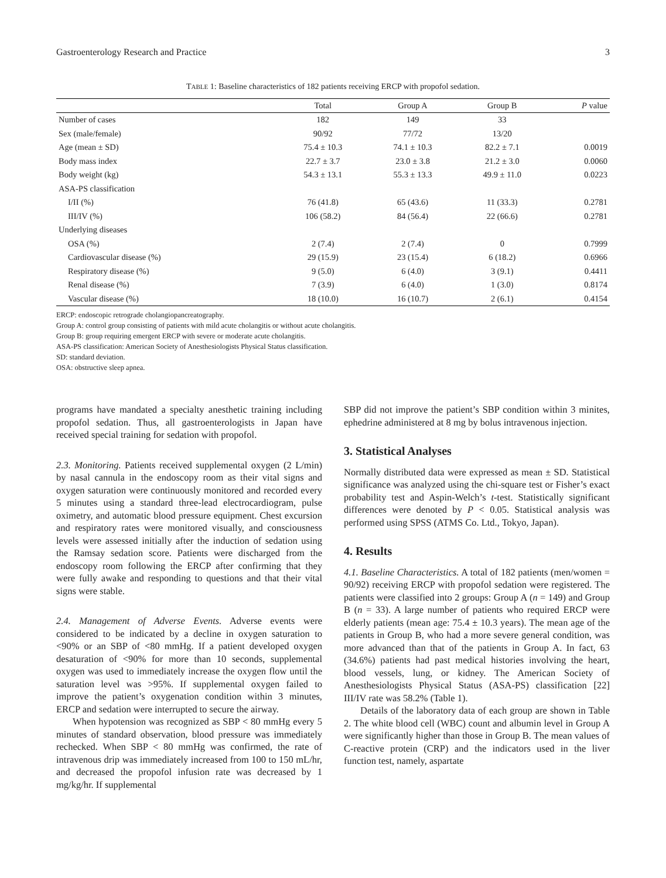Gastroenterology Research and Practice 3
TABLE 1: Baseline characteristics of 182 patients receiving ERCP with propofol sedation.
| | Total | Group A | Group B | P value |
| --- | --- | --- | --- | --- |
| Number of cases | 182 | 149 | 33 | |
| Sex (male/female) | 90/92 | 77/72 | 13/20 | |
| Age (mean ± SD) | 75.4 ± 10.3 | 74.1 ± 10.3 | 82.2 ± 7.1 | 0.0019 |
| Body mass index | 22.7 ± 3.7 | 23.0 ± 3.8 | 21.2 ± 3.0 | 0.0060 |
| Body weight (kg) | 54.3 ± 13.1 | 55.3 ± 13.3 | 49.9 ± 11.0 | 0.0223 |
| ASA-PS classification | | | | |
| I/II (%) | 76 (41.8) | 65 (43.6) | 11 (33.3) | 0.2781 |
| III/IV (%) | 106 (58.2) | 84 (56.4) | 22 (66.6) | 0.2781 |
| Underlying diseases | | | | |
| OSA (%) | 2 (7.4) | 2 (7.4) | 0 | 0.7999 |
| Cardiovascular disease (%) | 29 (15.9) | 23 (15.4) | 6 (18.2) | 0.6966 |
| Respiratory disease (%) | 9 (5.0) | 6 (4.0) | 3 (9.1) | 0.4411 |
| Renal disease (%) | 7 (3.9) | 6 (4.0) | 1 (3.0) | 0.8174 |
| Vascular disease (%) | 18 (10.0) | 16 (10.7) | 2 (6.1) | 0.4154 |
ERCP: endoscopic retrograde cholangiopancreatography.
Group A: control group consisting of patients with mild acute cholangitis or without acute cholangitis.
Group B: group requiring emergent ERCP with severe or moderate acute cholangitis.
ASA-PS classification: American Society of Anesthesiologists Physical Status classification.
SD: standard deviation.
OSA: obstructive sleep apnea.
programs have mandated a specialty anesthetic training including propofol sedation. Thus, all gastroenterologists in Japan have received special training for sedation with propofol.
2.3. Monitoring. Patients received supplemental oxygen (2 L/min) by nasal cannula in the endoscopy room as their vital signs and oxygen saturation were continuously monitored and recorded every 5 minutes using a standard three-lead electrocardiogram, pulse oximetry, and automatic blood pressure equipment. Chest excursion and respiratory rates were monitored visually, and consciousness levels were assessed initially after the induction of sedation using the Ramsay sedation score. Patients were discharged from the endoscopy room following the ERCP after confirming that they were fully awake and responding to questions and that their vital signs were stable.
2.4. Management of Adverse Events. Adverse events were considered to be indicated by a decline in oxygen saturation to <90% or an SBP of <80 mmHg. If a patient developed oxygen desaturation of <90% for more than 10 seconds, supplemental oxygen was used to immediately increase the oxygen flow until the saturation level was >95%. If supplemental oxygen failed to improve the patient’s oxygenation condition within 3 minutes, ERCP and sedation were interrupted to secure the airway.
When hypotension was recognized as SBP < 80 mmHg every 5 minutes of standard observation, blood pressure was immediately rechecked. When SBP < 80 mmHg was confirmed, the rate of intravenous drip was immediately increased from 100 to 150 mL/hr, and decreased the propofol infusion rate was decreased by 1 mg/kg/hr. If supplemental
SBP did not improve the patient’s SBP condition within 3 minites, ephedrine administered at 8 mg by bolus intravenous injection.
3. Statistical Analyses
Normally distributed data were expressed as mean ± SD. Statistical significance was analyzed using the chi-square test or Fisher’s exact probability test and Aspin-Welch’s t-test. Statistically significant differences were denoted by P < 0.05. Statistical analysis was performed using SPSS (ATMS Co. Ltd., Tokyo, Japan).
4. Results
4.1. Baseline Characteristics. A total of 182 patients (men/women = 90/92) receiving ERCP with propofol sedation were registered. The patients were classified into 2 groups: Group A (n = 149) and Group B (n = 33). A large number of patients who required ERCP were elderly patients (mean age: 75.4 ± 10.3 years). The mean age of the patients in Group B, who had a more severe general condition, was more advanced than that of the patients in Group A. In fact, 63 (34.6%) patients had past medical histories involving the heart, blood vessels, lung, or kidney. The American Society of Anesthesiologists Physical Status (ASA-PS) classification [22] III/IV rate was 58.2% (Table 1).
Details of the laboratory data of each group are shown in Table 2. The white blood cell (WBC) count and albumin level in Group A were significantly higher than those in Group B. The mean values of C-reactive protein (CRP) and the indicators used in the liver function test, namely, aspartate